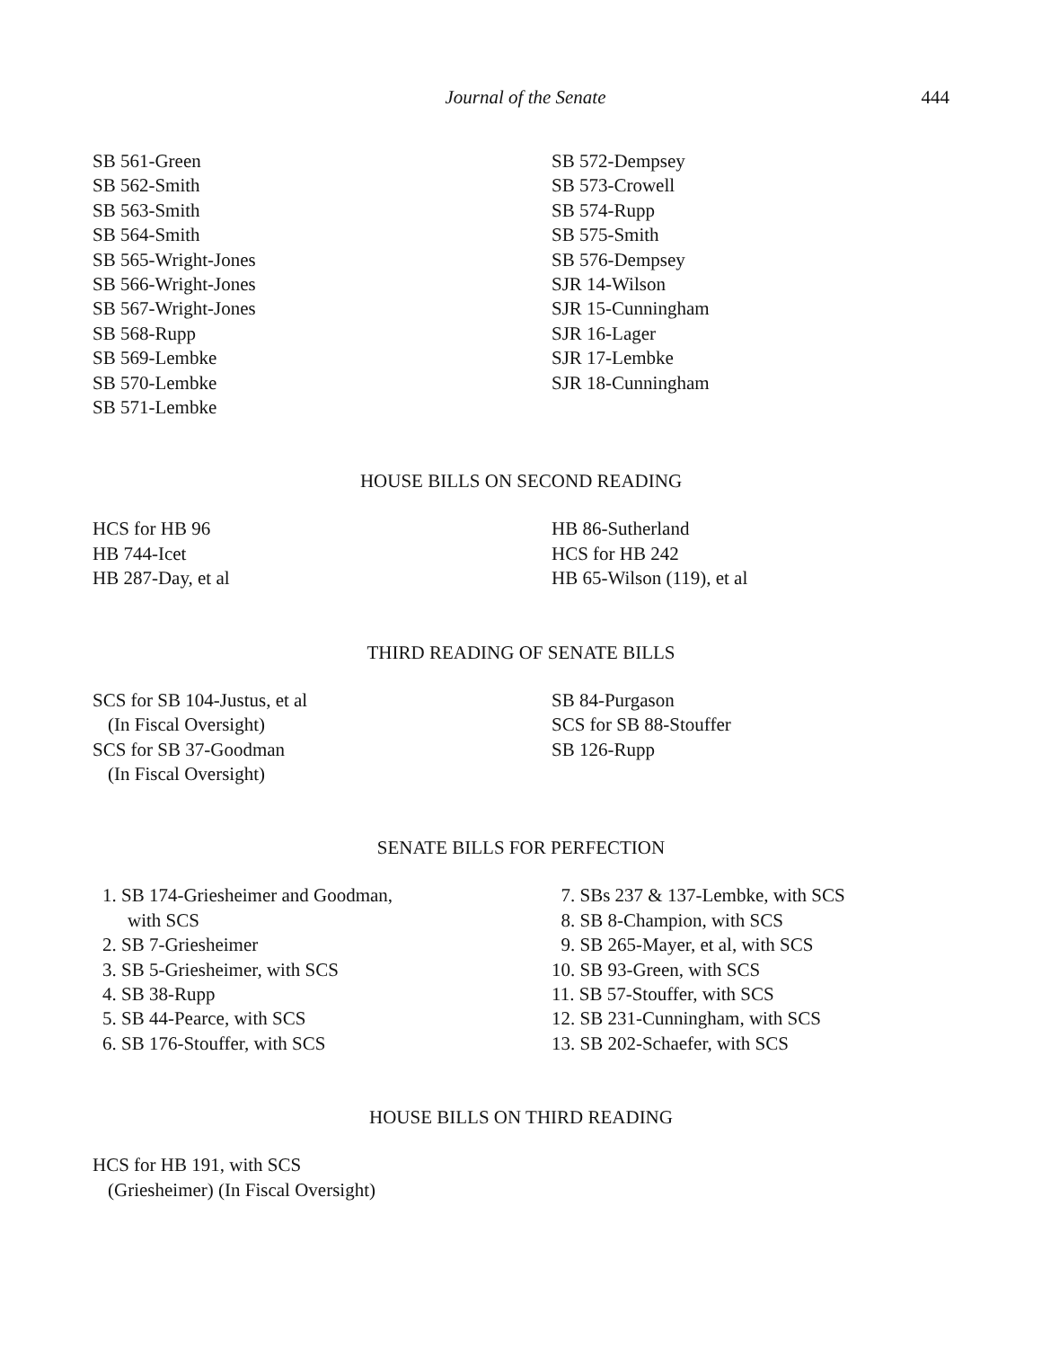Journal of the Senate 444
SB 561-Green
SB 562-Smith
SB 563-Smith
SB 564-Smith
SB 565-Wright-Jones
SB 566-Wright-Jones
SB 567-Wright-Jones
SB 568-Rupp
SB 569-Lembke
SB 570-Lembke
SB 571-Lembke
SB 572-Dempsey
SB 573-Crowell
SB 574-Rupp
SB 575-Smith
SB 576-Dempsey
SJR 14-Wilson
SJR 15-Cunningham
SJR 16-Lager
SJR 17-Lembke
SJR 18-Cunningham
HOUSE BILLS ON SECOND READING
HCS for HB 96
HB 744-Icet
HB 287-Day, et al
HB 86-Sutherland
HCS for HB 242
HB 65-Wilson (119), et al
THIRD READING OF SENATE BILLS
SCS for SB 104-Justus, et al
(In Fiscal Oversight)
SCS for SB 37-Goodman
(In Fiscal Oversight)
SB 84-Purgason
SCS for SB 88-Stouffer
SB 126-Rupp
SENATE BILLS FOR PERFECTION
1. SB 174-Griesheimer and Goodman,
with SCS
2. SB 7-Griesheimer
3. SB 5-Griesheimer, with SCS
4. SB 38-Rupp
5. SB 44-Pearce, with SCS
6. SB 176-Stouffer, with SCS
7. SBs 237 & 137-Lembke, with SCS
8. SB 8-Champion, with SCS
9. SB 265-Mayer, et al, with SCS
10. SB 93-Green, with SCS
11. SB 57-Stouffer, with SCS
12. SB 231-Cunningham, with SCS
13. SB 202-Schaefer, with SCS
HOUSE BILLS ON THIRD READING
HCS for HB 191, with SCS
(Griesheimer) (In Fiscal Oversight)